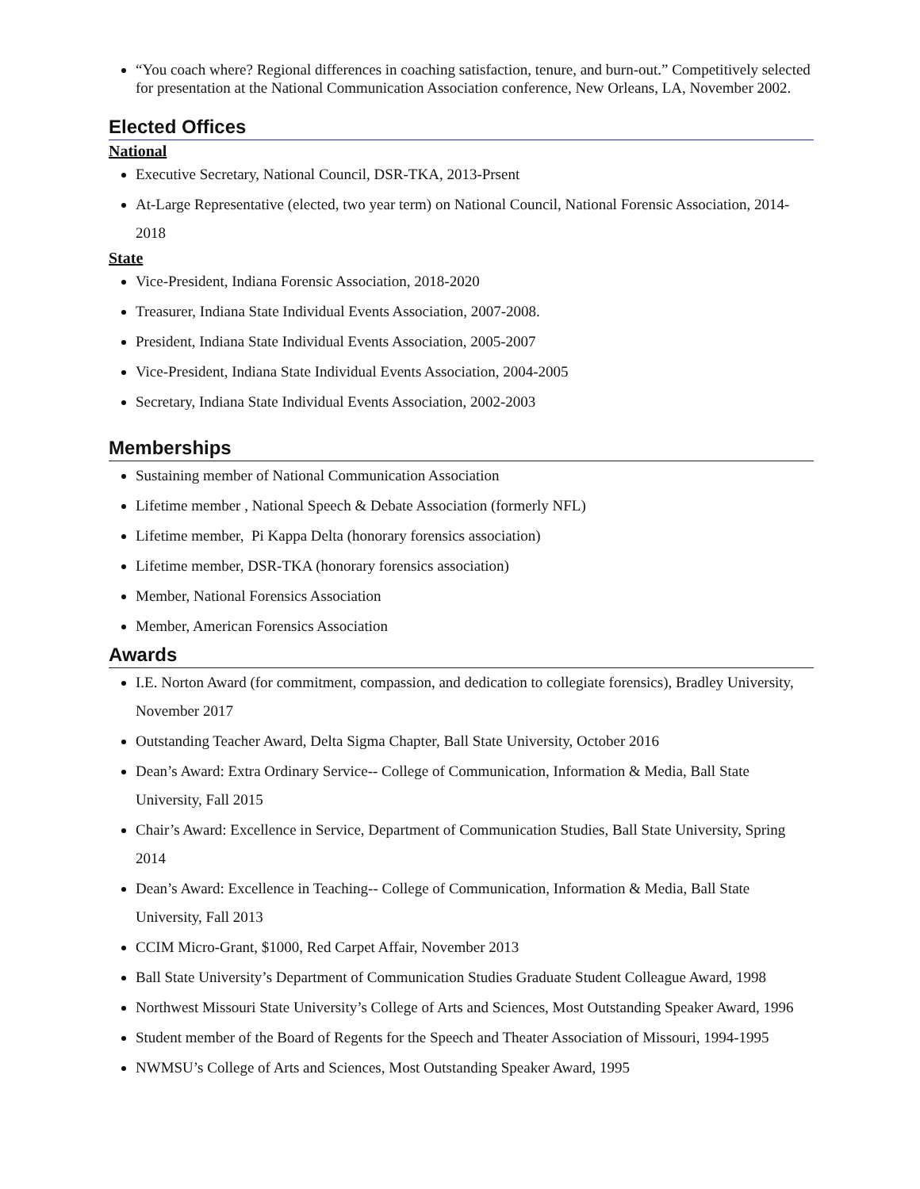“You coach where? Regional differences in coaching satisfaction, tenure, and burn-out.” Competitively selected for presentation at the National Communication Association conference, New Orleans, LA, November 2002.
Elected Offices
National
Executive Secretary, National Council, DSR-TKA, 2013-Prsent
At-Large Representative (elected, two year term) on National Council, National Forensic Association, 2014-2018
State
Vice-President, Indiana Forensic Association, 2018-2020
Treasurer, Indiana State Individual Events Association, 2007-2008.
President, Indiana State Individual Events Association, 2005-2007
Vice-President, Indiana State Individual Events Association, 2004-2005
Secretary, Indiana State Individual Events Association, 2002-2003
Memberships
Sustaining member of National Communication Association
Lifetime member , National Speech & Debate Association (formerly NFL)
Lifetime member, Pi Kappa Delta (honorary forensics association)
Lifetime member, DSR-TKA (honorary forensics association)
Member, National Forensics Association
Member, American Forensics Association
Awards
I.E. Norton Award (for commitment, compassion, and dedication to collegiate forensics), Bradley University, November 2017
Outstanding Teacher Award, Delta Sigma Chapter, Ball State University, October 2016
Dean’s Award: Extra Ordinary Service-- College of Communication, Information & Media, Ball State University, Fall 2015
Chair’s Award: Excellence in Service, Department of Communication Studies, Ball State University, Spring 2014
Dean’s Award: Excellence in Teaching-- College of Communication, Information & Media, Ball State University, Fall 2013
CCIM Micro-Grant, $1000, Red Carpet Affair, November 2013
Ball State University’s Department of Communication Studies Graduate Student Colleague Award, 1998
Northwest Missouri State University’s College of Arts and Sciences, Most Outstanding Speaker Award, 1996
Student member of the Board of Regents for the Speech and Theater Association of Missouri, 1994-1995
NWMSU’s College of Arts and Sciences, Most Outstanding Speaker Award, 1995